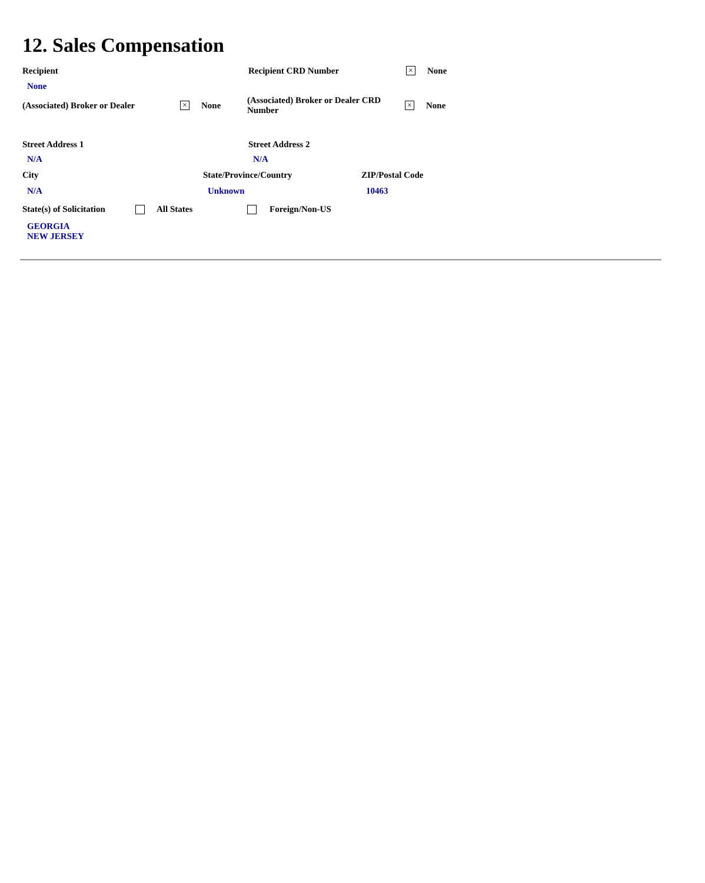12. Sales Compensation
Recipient Recipient CRD Number × None
None
(Associated) Broker or Dealer × None (Associated) Broker or Dealer CRD Number × None
Street Address 1 Street Address 2
N/A N/A
City State/Province/Country ZIP/Postal Code
N/A Unknown 10463
State(s) of Solicitation All States Foreign/Non-US
GEORGIA
NEW JERSEY